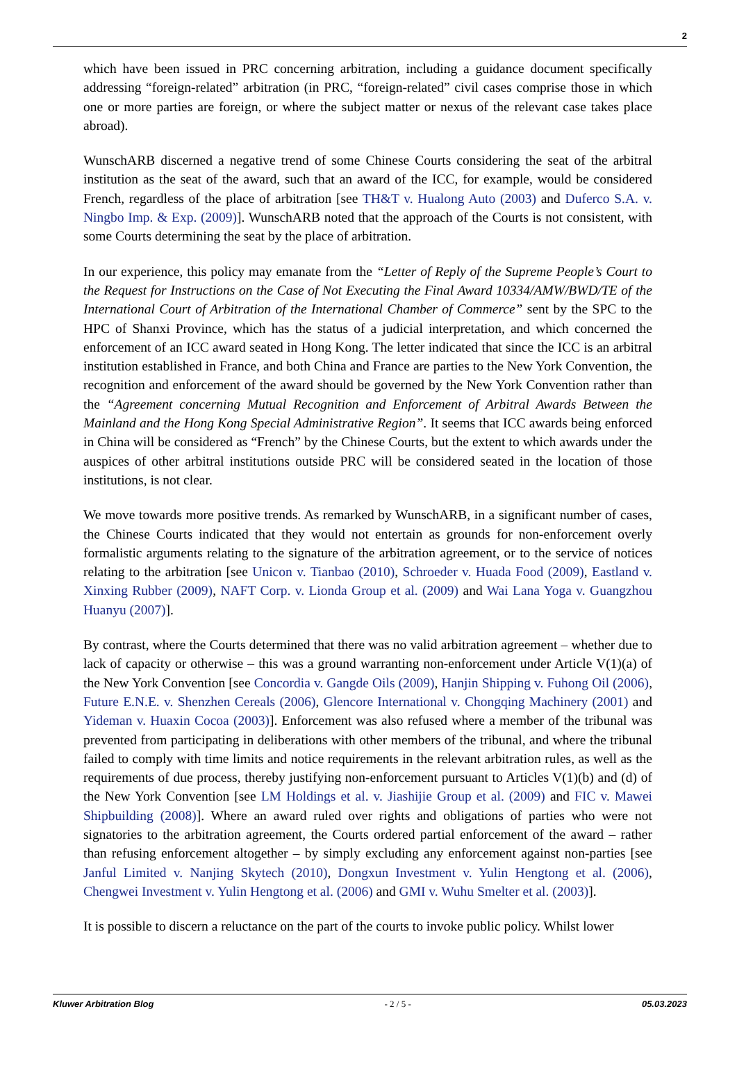2
which have been issued in PRC concerning arbitration, including a guidance document specifically addressing “foreign-related” arbitration (in PRC, “foreign-related” civil cases comprise those in which one or more parties are foreign, or where the subject matter or nexus of the relevant case takes place abroad).
WunschARB discerned a negative trend of some Chinese Courts considering the seat of the arbitral institution as the seat of the award, such that an award of the ICC, for example, would be considered French, regardless of the place of arbitration [see TH&T v. Hualong Auto (2003) and Duferco S.A. v. Ningbo Imp. & Exp. (2009)]. WunschARB noted that the approach of the Courts is not consistent, with some Courts determining the seat by the place of arbitration.
In our experience, this policy may emanate from the “Letter of Reply of the Supreme People’s Court to the Request for Instructions on the Case of Not Executing the Final Award 10334/AMW/BWD/TE of the International Court of Arbitration of the International Chamber of Commerce” sent by the SPC to the HPC of Shanxi Province, which has the status of a judicial interpretation, and which concerned the enforcement of an ICC award seated in Hong Kong. The letter indicated that since the ICC is an arbitral institution established in France, and both China and France are parties to the New York Convention, the recognition and enforcement of the award should be governed by the New York Convention rather than the “Agreement concerning Mutual Recognition and Enforcement of Arbitral Awards Between the Mainland and the Hong Kong Special Administrative Region”. It seems that ICC awards being enforced in China will be considered as “French” by the Chinese Courts, but the extent to which awards under the auspices of other arbitral institutions outside PRC will be considered seated in the location of those institutions, is not clear.
We move towards more positive trends. As remarked by WunschARB, in a significant number of cases, the Chinese Courts indicated that they would not entertain as grounds for non-enforcement overly formalistic arguments relating to the signature of the arbitration agreement, or to the service of notices relating to the arbitration [see Unicon v. Tianbao (2010), Schroeder v. Huada Food (2009), Eastland v. Xinxing Rubber (2009), NAFT Corp. v. Lionda Group et al. (2009) and Wai Lana Yoga v. Guangzhou Huanyu (2007)].
By contrast, where the Courts determined that there was no valid arbitration agreement – whether due to lack of capacity or otherwise – this was a ground warranting non-enforcement under Article V(1)(a) of the New York Convention [see Concordia v. Gangde Oils (2009), Hanjin Shipping v. Fuhong Oil (2006), Future E.N.E. v. Shenzhen Cereals (2006), Glencore International v. Chongqing Machinery (2001) and Yideman v. Huaxin Cocoa (2003)]. Enforcement was also refused where a member of the tribunal was prevented from participating in deliberations with other members of the tribunal, and where the tribunal failed to comply with time limits and notice requirements in the relevant arbitration rules, as well as the requirements of due process, thereby justifying non-enforcement pursuant to Articles V(1)(b) and (d) of the New York Convention [see LM Holdings et al. v. Jiashijie Group et al. (2009) and FIC v. Mawei Shipbuilding (2008)]. Where an award ruled over rights and obligations of parties who were not signatories to the arbitration agreement, the Courts ordered partial enforcement of the award – rather than refusing enforcement altogether – by simply excluding any enforcement against non-parties [see Janful Limited v. Nanjing Skytech (2010), Dongxun Investment v. Yulin Hengtong et al. (2006), Chengwei Investment v. Yulin Hengtong et al. (2006) and GMI v. Wuhu Smelter et al. (2003)].
It is possible to discern a reluctance on the part of the courts to invoke public policy. Whilst lower
Kluwer Arbitration Blog - 2 / 5 - 05.03.2023